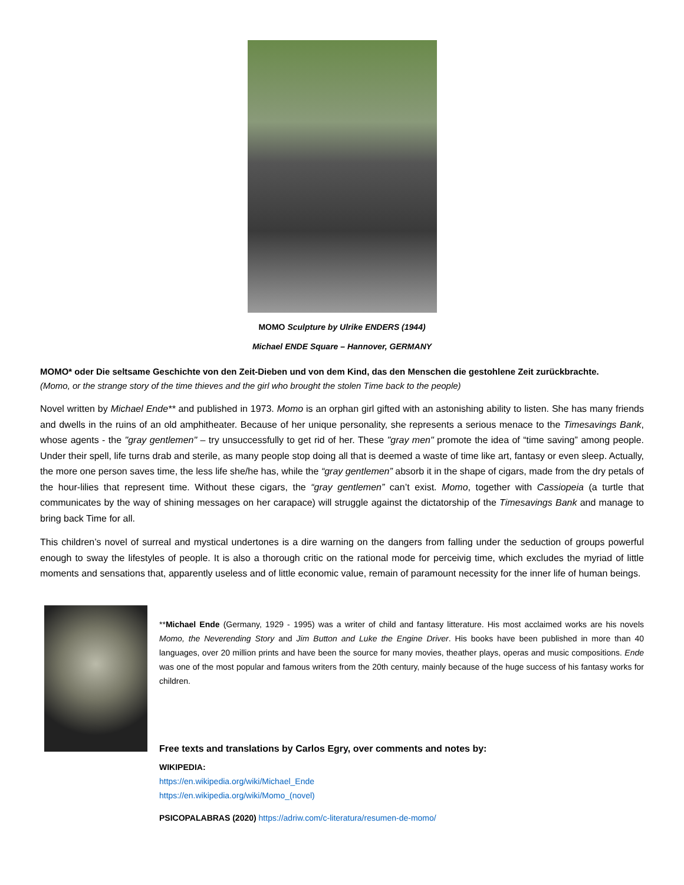MOMO Sculpture by Ulrike ENDERS (1944)
Michael ENDE Square – Hannover, GERMANY
MOMO* oder Die seltsame Geschichte von den Zeit-Dieben und von dem Kind, das den Menschen die gestohlene Zeit zurückbrachte.
(Momo, or the strange story of the time thieves and the girl who brought the stolen Time back to the people)
Novel written by Michael Ende** and published in 1973. Momo is an orphan girl gifted with an astonishing ability to listen. She has many friends and dwells in the ruins of an old amphitheater. Because of her unique personality, she represents a serious menace to the Timesavings Bank, whose agents - the "gray gentlemen" – try unsuccessfully to get rid of her. These "gray men" promote the idea of “time saving” among people. Under their spell, life turns drab and sterile, as many people stop doing all that is deemed a waste of time like art, fantasy or even sleep. Actually, the more one person saves time, the less life she/he has, while the “gray gentlemen” absorb it in the shape of cigars, made from the dry petals of the hour-lilies that represent time. Without these cigars, the “gray gentlemen” can’t exist. Momo, together with Cassiopeia (a turtle that communicates by the way of shining messages on her carapace) will struggle against the dictatorship of the Timesavings Bank and manage to bring back Time for all.
This children’s novel of surreal and mystical undertones is a dire warning on the dangers from falling under the seduction of groups powerful enough to sway the lifestyles of people. It is also a thorough critic on the rational mode for perceivig time, which excludes the myriad of little moments and sensations that, apparently useless and of little economic value, remain of paramount necessity for the inner life of human beings.
**Michael Ende (Germany, 1929 - 1995) was a writer of child and fantasy litterature. His most acclaimed works are his novels Momo, the Neverending Story and Jim Button and Luke the Engine Driver. His books have been published in more than 40 languages, over 20 million prints and have been the source for many movies, theather plays, operas and music compositions. Ende was one of the most popular and famous writers from the 20th century, mainly because of the huge success of his fantasy works for children.
Free texts and translations by Carlos Egry, over comments and notes by:
WIKIPEDIA:
https://en.wikipedia.org/wiki/Michael_Ende
https://en.wikipedia.org/wiki/Momo_(novel)
PSICOPALABRAS (2020) https://adriw.com/c-literatura/resumen-de-momo/